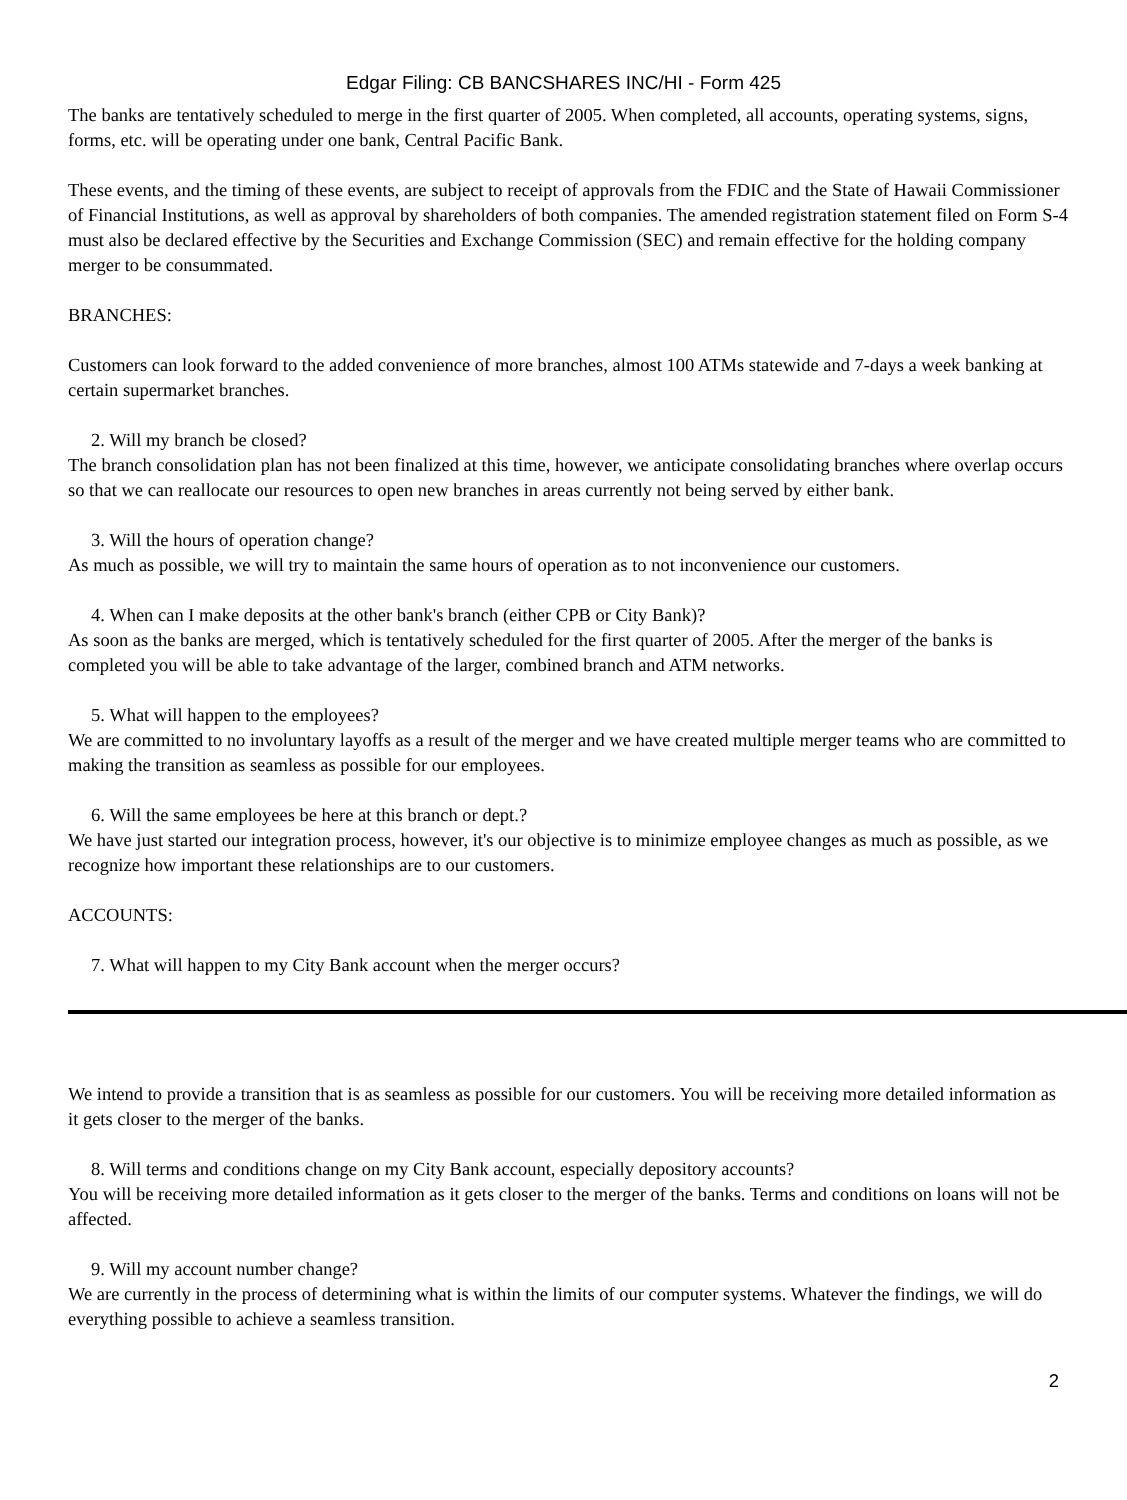Edgar Filing: CB BANCSHARES INC/HI - Form 425
The banks are tentatively scheduled to merge in the first quarter of 2005. When completed, all accounts, operating systems, signs, forms, etc. will be operating under one bank, Central Pacific Bank.
These events, and the timing of these events, are subject to receipt of approvals from the FDIC and the State of Hawaii Commissioner of Financial Institutions, as well as approval by shareholders of both companies. The amended registration statement filed on Form S-4 must also be declared effective by the Securities and Exchange Commission (SEC) and remain effective for the holding company merger to be consummated.
BRANCHES:
Customers can look forward to the added convenience of more branches, almost 100 ATMs statewide and 7-days a week banking at certain supermarket branches.
2. Will my branch be closed?
The branch consolidation plan has not been finalized at this time, however, we anticipate consolidating branches where overlap occurs so that we can reallocate our resources to open new branches in areas currently not being served by either bank.
3. Will the hours of operation change?
As much as possible, we will try to maintain the same hours of operation as to not inconvenience our customers.
4. When can I make deposits at the other bank's branch (either CPB or City Bank)?
As soon as the banks are merged, which is tentatively scheduled for the first quarter of 2005. After the merger of the banks is completed you will be able to take advantage of the larger, combined branch and ATM networks.
5. What will happen to the employees?
We are committed to no involuntary layoffs as a result of the merger and we have created multiple merger teams who are committed to making the transition as seamless as possible for our employees.
6. Will the same employees be here at this branch or dept.?
We have just started our integration process, however, it's our objective is to minimize employee changes as much as possible, as we recognize how important these relationships are to our customers.
ACCOUNTS:
7. What will happen to my City Bank account when the merger occurs?
We intend to provide a transition that is as seamless as possible for our customers. You will be receiving more detailed information as it gets closer to the merger of the banks.
8. Will terms and conditions change on my City Bank account, especially depository accounts?
You will be receiving more detailed information as it gets closer to the merger of the banks. Terms and conditions on loans will not be affected.
9. Will my account number change?
We are currently in the process of determining what is within the limits of our computer systems. Whatever the findings, we will do everything possible to achieve a seamless transition.
2